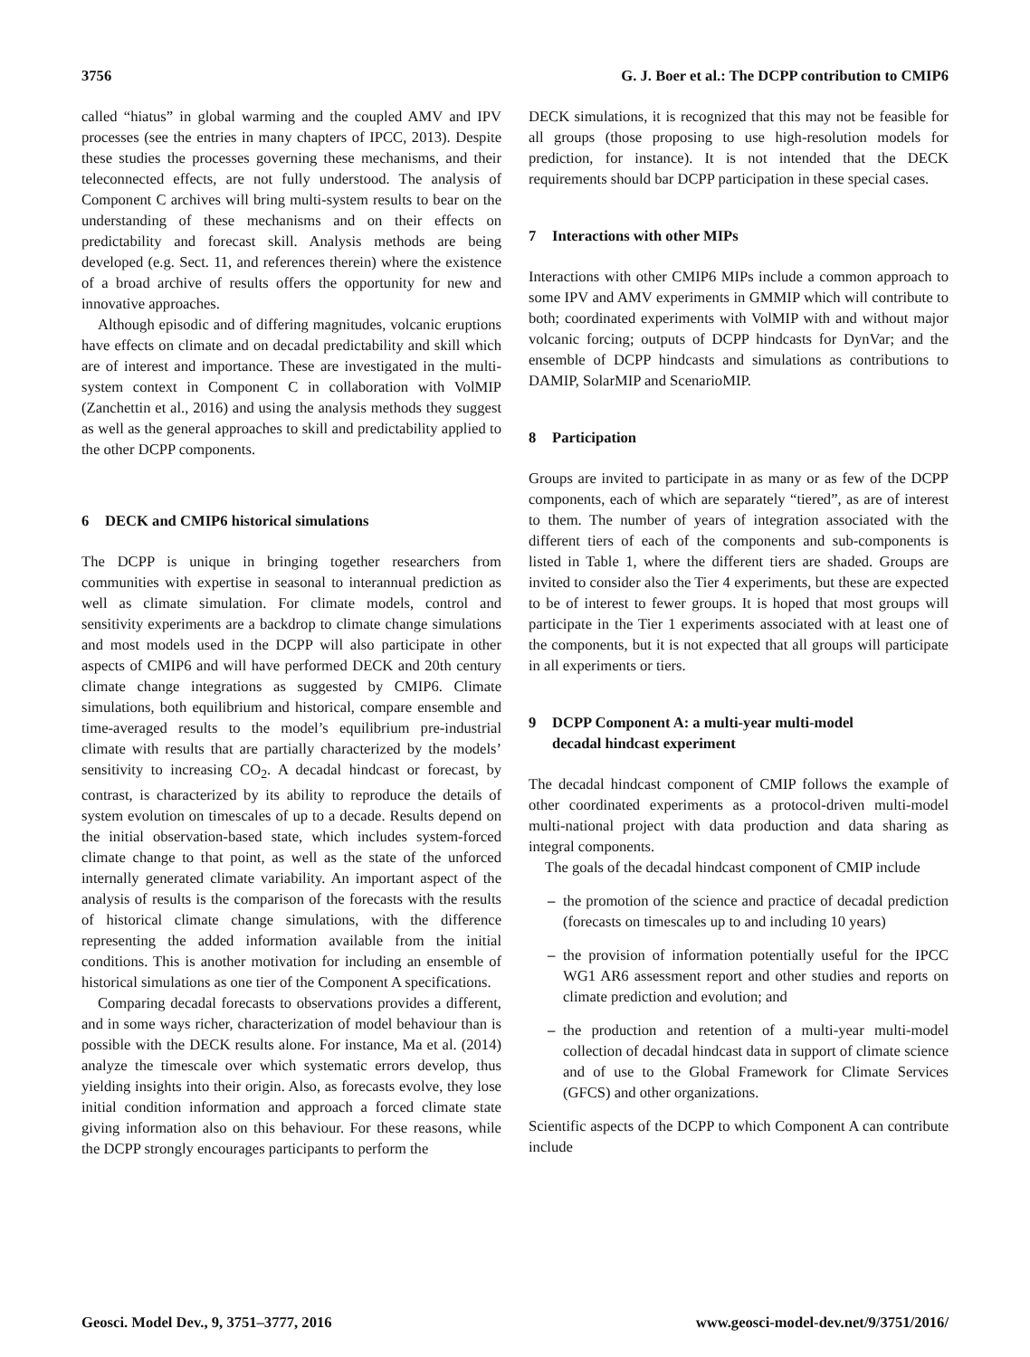3756 G. J. Boer et al.: The DCPP contribution to CMIP6
called “hiatus” in global warming and the coupled AMV and IPV processes (see the entries in many chapters of IPCC, 2013). Despite these studies the processes governing these mechanisms, and their teleconnected effects, are not fully understood. The analysis of Component C archives will bring multi-system results to bear on the understanding of these mechanisms and on their effects on predictability and forecast skill. Analysis methods are being developed (e.g. Sect. 11, and references therein) where the existence of a broad archive of results offers the opportunity for new and innovative approaches.
Although episodic and of differing magnitudes, volcanic eruptions have effects on climate and on decadal predictability and skill which are of interest and importance. These are investigated in the multi-system context in Component C in collaboration with VolMIP (Zanchettin et al., 2016) and using the analysis methods they suggest as well as the general approaches to skill and predictability applied to the other DCPP components.
6 DECK and CMIP6 historical simulations
The DCPP is unique in bringing together researchers from communities with expertise in seasonal to interannual prediction as well as climate simulation. For climate models, control and sensitivity experiments are a backdrop to climate change simulations and most models used in the DCPP will also participate in other aspects of CMIP6 and will have performed DECK and 20th century climate change integrations as suggested by CMIP6. Climate simulations, both equilibrium and historical, compare ensemble and time-averaged results to the model’s equilibrium pre-industrial climate with results that are partially characterized by the models’ sensitivity to increasing CO<sub>2</sub>. A decadal hindcast or forecast, by contrast, is characterized by its ability to reproduce the details of system evolution on timescales of up to a decade. Results depend on the initial observation-based state, which includes system-forced climate change to that point, as well as the state of the unforced internally generated climate variability. An important aspect of the analysis of results is the comparison of the forecasts with the results of historical climate change simulations, with the difference representing the added information available from the initial conditions. This is another motivation for including an ensemble of historical simulations as one tier of the Component A specifications.
Comparing decadal forecasts to observations provides a different, and in some ways richer, characterization of model behaviour than is possible with the DECK results alone. For instance, Ma et al. (2014) analyze the timescale over which systematic errors develop, thus yielding insights into their origin. Also, as forecasts evolve, they lose initial condition information and approach a forced climate state giving information also on this behaviour. For these reasons, while the DCPP strongly encourages participants to perform the
DECK simulations, it is recognized that this may not be feasible for all groups (those proposing to use high-resolution models for prediction, for instance). It is not intended that the DECK requirements should bar DCPP participation in these special cases.
7 Interactions with other MIPs
Interactions with other CMIP6 MIPs include a common approach to some IPV and AMV experiments in GMMIP which will contribute to both; coordinated experiments with VolMIP with and without major volcanic forcing; outputs of DCPP hindcasts for DynVar; and the ensemble of DCPP hindcasts and simulations as contributions to DAMIP, SolarMIP and ScenarioMIP.
8 Participation
Groups are invited to participate in as many or as few of the DCPP components, each of which are separately “tiered”, as are of interest to them. The number of years of integration associated with the different tiers of each of the components and sub-components is listed in Table 1, where the different tiers are shaded. Groups are invited to consider also the Tier 4 experiments, but these are expected to be of interest to fewer groups. It is hoped that most groups will participate in the Tier 1 experiments associated with at least one of the components, but it is not expected that all groups will participate in all experiments or tiers.
9 DCPP Component A: a multi-year multi-model
decadal hindcast experiment
The decadal hindcast component of CMIP follows the example of other coordinated experiments as a protocol-driven multi-model multi-national project with data production and data sharing as integral components.
The goals of the decadal hindcast component of CMIP include
– the promotion of the science and practice of decadal prediction (forecasts on timescales up to and including 10 years)
– the provision of information potentially useful for the IPCC WG1 AR6 assessment report and other studies and reports on climate prediction and evolution; and
– the production and retention of a multi-year multi-model collection of decadal hindcast data in support of climate science and of use to the Global Framework for Climate Services (GFCS) and other organizations.
Scientific aspects of the DCPP to which Component A can contribute include
Geosci. Model Dev., 9, 3751–3777, 2016 www.geosci-model-dev.net/9/3751/2016/